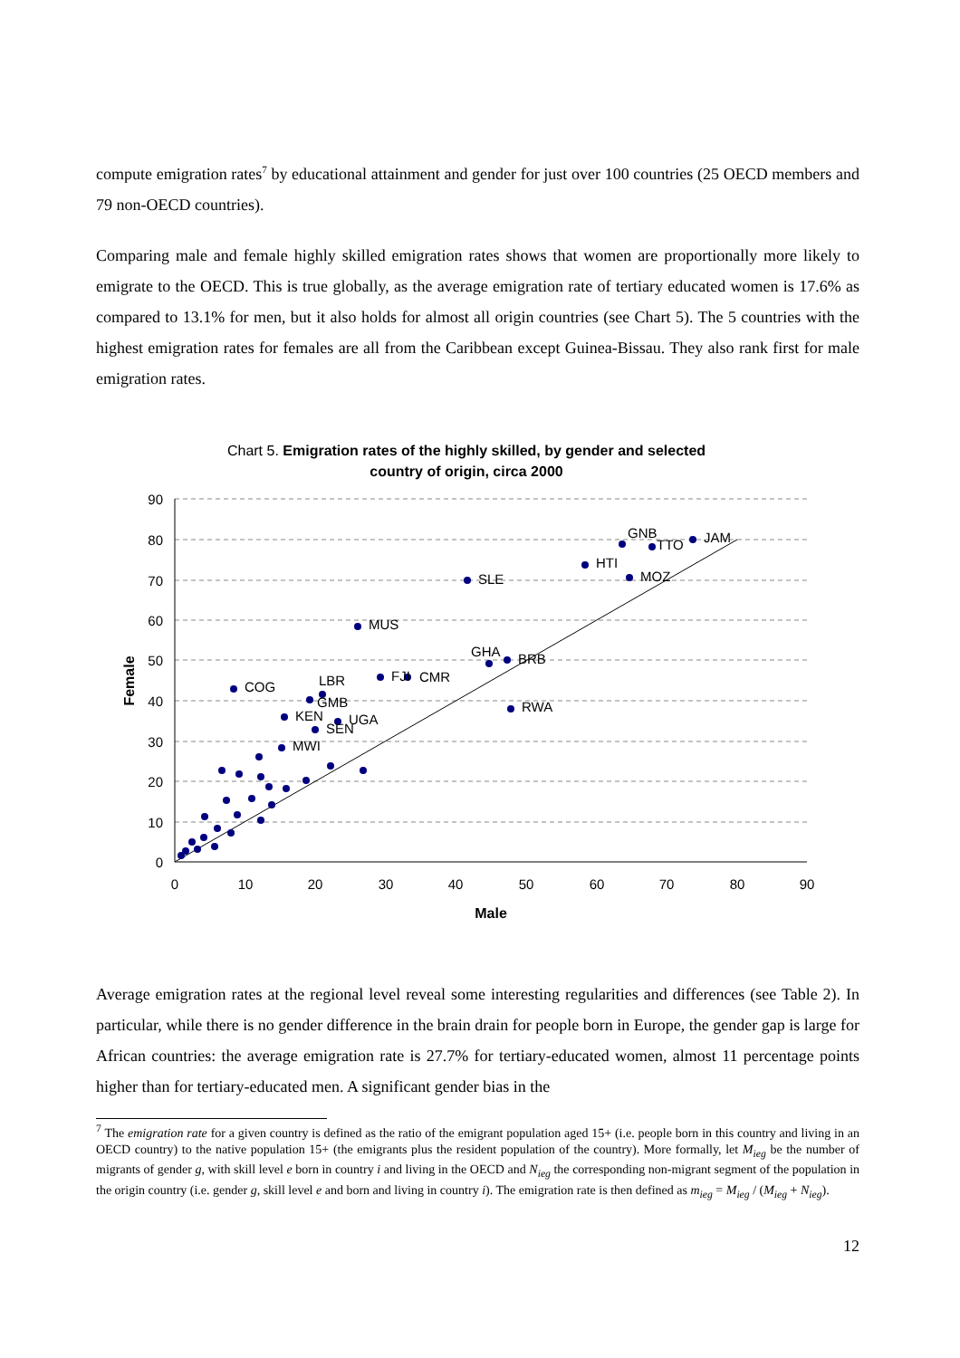compute emigration rates<sup>7</sup> by educational attainment and gender for just over 100 countries (25 OECD members and 79 non-OECD countries).
Comparing male and female highly skilled emigration rates shows that women are proportionally more likely to emigrate to the OECD. This is true globally, as the average emigration rate of tertiary educated women is 17.6% as compared to 13.1% for men, but it also holds for almost all origin countries (see Chart 5). The 5 countries with the highest emigration rates for females are all from the Caribbean except Guinea-Bissau. They also rank first for male emigration rates.
Chart 5. Emigration rates of the highly skilled, by gender and selected
country of origin, circa 2000
90
80
70
60
50
40
30
20
10
0
0
10
20
30
40
50
60
70
80
90
Male
Female
GNB
TTO
JAM
HTI
MOZ
SLE
MUS
GHA
BRB
FJI
CMR
COG
LBR
GMB
RWA
KEN
UGA
SEN
MWI
Average emigration rates at the regional level reveal some interesting regularities and differences (see Table 2). In particular, while there is no gender difference in the brain drain for people born in Europe, the gender gap is large for African countries: the average emigration rate is 27.7% for tertiary-educated women, almost 11 percentage points higher than for tertiary-educated men. A significant gender bias in the
<sup>7</sup> The emigration rate for a given country is defined as the ratio of the emigrant population aged 15+ (i.e. people born in this country and living in an OECD country) to the native population 15+ (the emigrants plus the resident population of the country). More formally, let M<sub>ieg</sub> be the number of migrants of gender g, with skill level e born in country i and living in the OECD and N<sub>ieg</sub> the corresponding non-migrant segment of the population in the origin country (i.e. gender g, skill level e and born and living in country i). The emigration rate is then defined as m<sub>ieg</sub> = M<sub>ieg</sub> / (M<sub>ieg</sub> + N<sub>ieg</sub>).
12